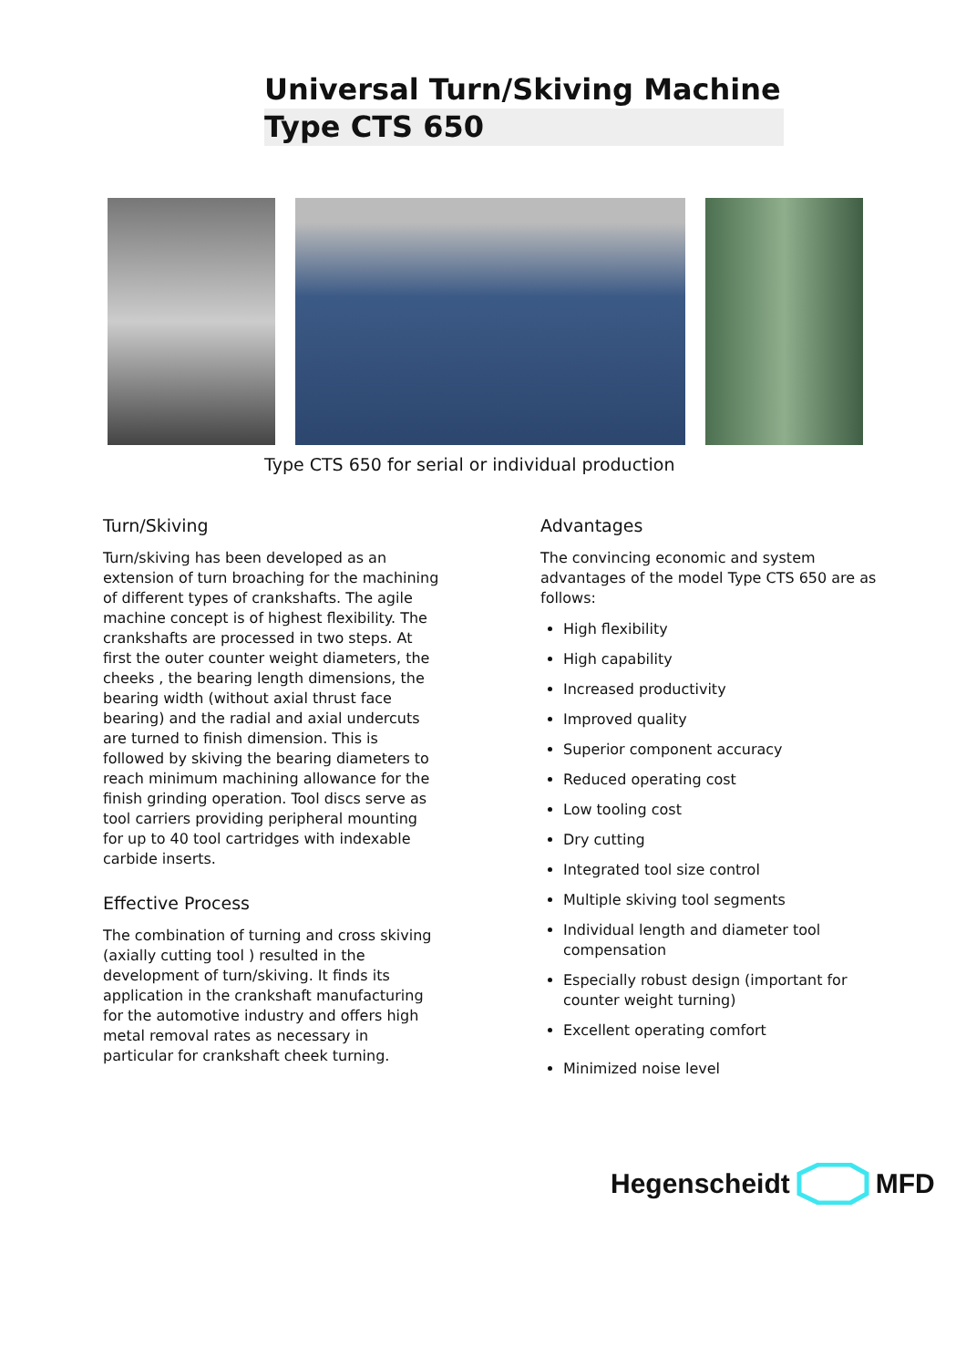Universal Turn/Skiving Machine
Type CTS 650
Type CTS 650 for serial or individual production
Turn/Skiving
Turn/skiving has been developed as an extension of turn broaching for the machining of different types of crankshafts. The agile machine concept is of highest flexibility. The crankshafts are processed in two steps. At first the outer counter weight diameters, the cheeks , the bearing length dimensions, the bearing width (without axial thrust face bearing) and the radial and axial undercuts are turned to finish dimension. This is followed by skiving the bearing diameters to reach minimum machining allowance for the finish grinding operation. Tool discs serve as tool carriers providing peripheral mounting for up to 40 tool cartridges with indexable carbide inserts.
Effective Process
The combination of turning and cross skiving (axially cutting tool ) resulted in the development of turn/skiving. It finds its application in the crankshaft manufacturing for the automotive industry and offers high metal removal rates as necessary in particular for crankshaft cheek turning.
Advantages
The convincing economic and system advantages of the model Type CTS 650 are as follows:
High flexibility
High capability
Increased productivity
Improved quality
Superior component accuracy
Reduced operating cost
Low tooling cost
Dry cutting
Integrated tool size control
Multiple skiving tool segments
Individual length and diameter tool compensation
Especially robust design (important for counter weight turning)
Excellent operating comfort
Minimized noise level
Hegenscheidt MFD